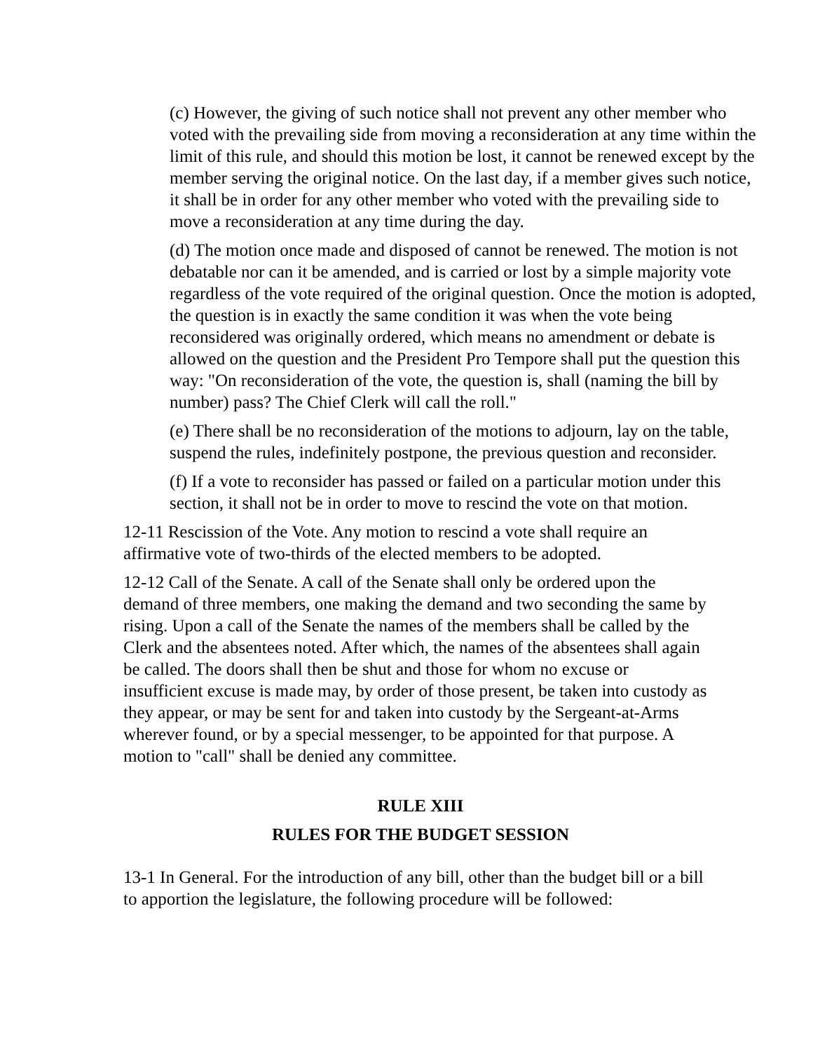(c) However, the giving of such notice shall not prevent any other member who voted with the prevailing side from moving a reconsideration at any time within the limit of this rule, and should this motion be lost, it cannot be renewed except by the member serving the original notice. On the last day, if a member gives such notice, it shall be in order for any other member who voted with the prevailing side to move a reconsideration at any time during the day.
(d) The motion once made and disposed of cannot be renewed. The motion is not debatable nor can it be amended, and is carried or lost by a simple majority vote regardless of the vote required of the original question. Once the motion is adopted, the question is in exactly the same condition it was when the vote being reconsidered was originally ordered, which means no amendment or debate is allowed on the question and the President Pro Tempore shall put the question this way: "On reconsideration of the vote, the question is, shall (naming the bill by number) pass? The Chief Clerk will call the roll."
(e) There shall be no reconsideration of the motions to adjourn, lay on the table, suspend the rules, indefinitely postpone, the previous question and reconsider.
(f) If a vote to reconsider has passed or failed on a particular motion under this section, it shall not be in order to move to rescind the vote on that motion.
12-11 Rescission of the Vote. Any motion to rescind a vote shall require an affirmative vote of two-thirds of the elected members to be adopted.
12-12 Call of the Senate. A call of the Senate shall only be ordered upon the demand of three members, one making the demand and two seconding the same by rising. Upon a call of the Senate the names of the members shall be called by the Clerk and the absentees noted. After which, the names of the absentees shall again be called. The doors shall then be shut and those for whom no excuse or insufficient excuse is made may, by order of those present, be taken into custody as they appear, or may be sent for and taken into custody by the Sergeant-at-Arms wherever found, or by a special messenger, to be appointed for that purpose. A motion to "call" shall be denied any committee.
RULE XIII
RULES FOR THE BUDGET SESSION
13-1 In General. For the introduction of any bill, other than the budget bill or a bill to apportion the legislature, the following procedure will be followed: